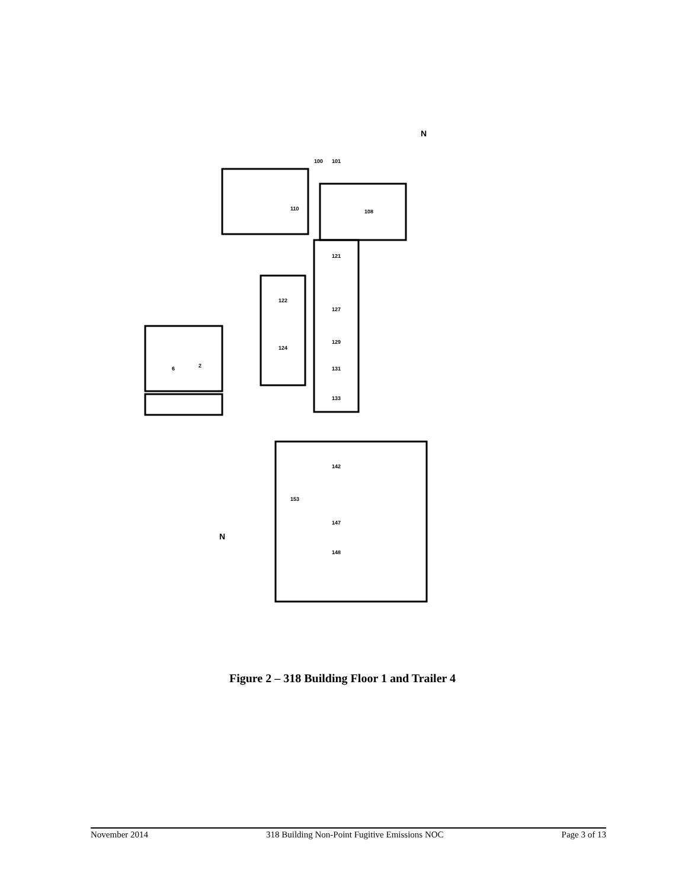100
101
108
110
121
122
127
124
129
131
133
2
6
142
153
147
148
N
N
Figure 2 – 318 Building Floor 1 and Trailer 4
November 2014 318 Building Non-Point Fugitive Emissions NOC Page 3 of 13